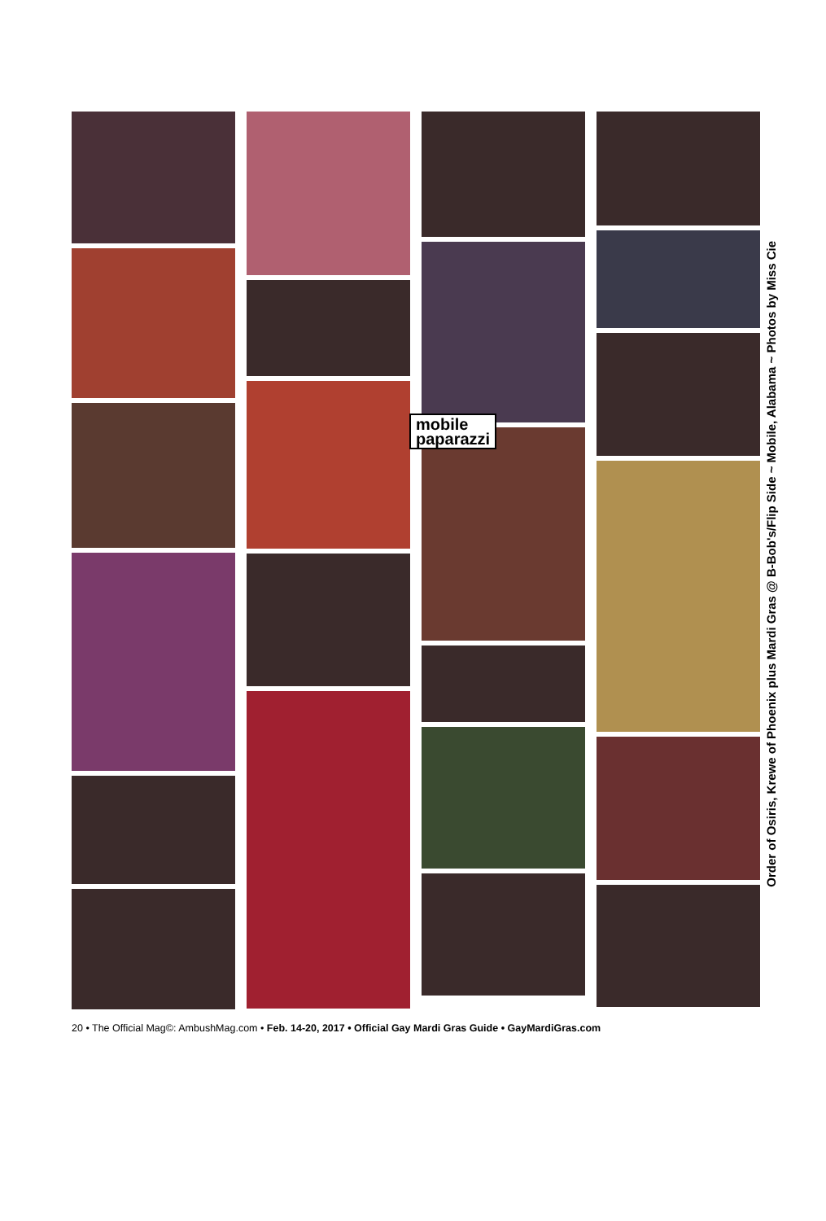mobile
paparazzi
Order of Osiris, Krewe of Phoenix plus Mardi Gras @ B-Bob's/Flip Side ~ Mobile, Alabama ~ Photos by Miss Cie
20 • The Official Mag©: AmbushMag.com • Feb. 14-20, 2017 • Official Gay Mardi Gras Guide • GayMardiGras.com